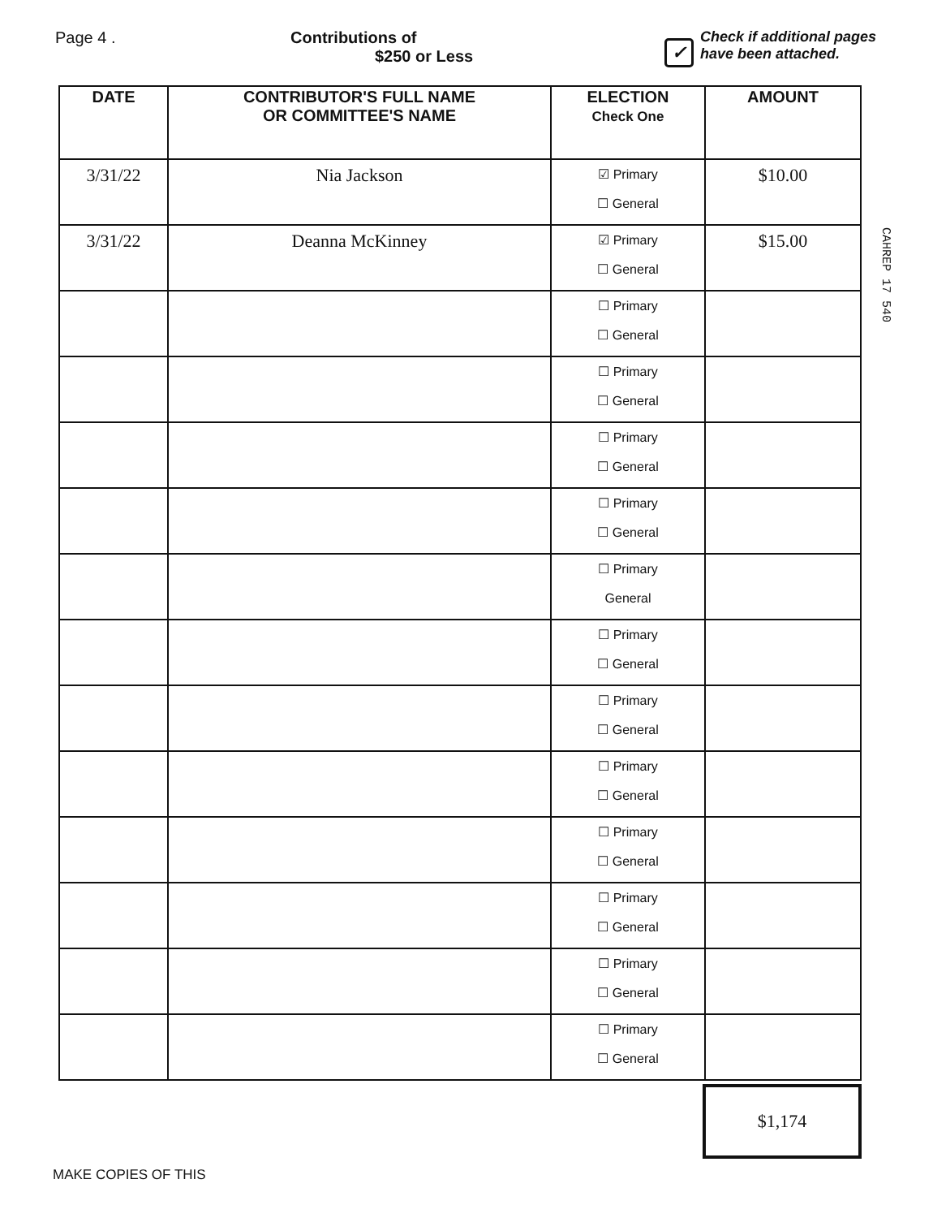Page 4 . Contributions of
$250 or Less
✓
Check if additional pages
have been attached.
| DATE | CONTRIBUTOR'S FULL NAME OR COMMITTEE'S NAME | ELECTION Check One | AMOUNT |
| --- | --- | --- | --- |
| 3/31/22 | Nia Jackson | ☑ Primary ☐ General | $10.00 |
| 3/31/22 | Deanna McKinney | ☑ Primary ☐ General | $15.00 |
| | | ☐ Primary ☐ General | |
| | | ☐ Primary ☐ General | |
| | | ☐ Primary ☐ General | |
| | | ☐ Primary ☐ General | |
| | | ☐ Primary General | |
| | | ☐ Primary ☐ General | |
| | | ☐ Primary ☐ General | |
| | | ☐ Primary ☐ General | |
| | | ☐ Primary ☐ General | |
| | | ☐ Primary ☐ General | |
| | | ☐ Primary ☐ General | |
| | | ☐ Primary ☐ General | |
$1,174
MAKE COPIES OF THIS
CAHREP 17 540